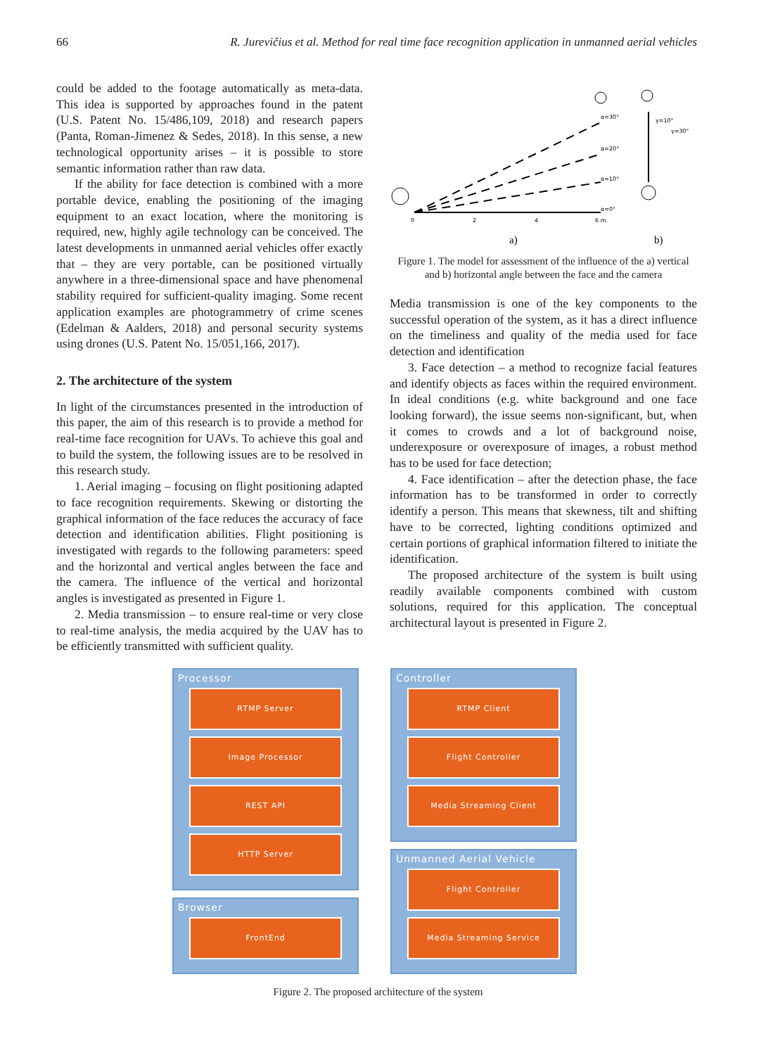66 R. Jurevičius et al. Method for real time face recognition application in unmanned aerial vehicles
could be added to the footage automatically as meta-data. This idea is supported by approaches found in the patent (U.S. Patent No. 15/486,109, 2018) and research papers (Panta, Roman-Jimenez & Sedes, 2018). In this sense, a new technological opportunity arises – it is possible to store semantic information rather than raw data.
If the ability for face detection is combined with a more portable device, enabling the positioning of the imaging equipment to an exact location, where the monitoring is required, new, highly agile technology can be conceived. The latest developments in unmanned aerial vehicles offer exactly that – they are very portable, can be positioned virtually anywhere in a three-dimensional space and have phenomenal stability required for sufficient-quality imaging. Some recent application examples are photogrammetry of crime scenes (Edelman & Aalders, 2018) and personal security systems using drones (U.S. Patent No. 15/051,166, 2017).
2. The architecture of the system
In light of the circumstances presented in the introduction of this paper, the aim of this research is to provide a method for real-time face recognition for UAVs. To achieve this goal and to build the system, the following issues are to be resolved in this research study.
1. Aerial imaging – focusing on flight positioning adapted to face recognition requirements. Skewing or distorting the graphical information of the face reduces the accuracy of face detection and identification abilities. Flight positioning is investigated with regards to the following parameters: speed and the horizontal and vertical angles between the face and the camera. The influence of the vertical and horizontal angles is investigated as presented in Figure 1.
2. Media transmission – to ensure real-time or very close to real-time analysis, the media acquired by the UAV has to be efficiently transmitted with sufficient quality.
0
2
4
6 m.
α=30°
α=20°
α=10°
α=0°
γ=10°
γ=30°
a)
b)
Figure 1. The model for assessment of the influence of the a) vertical and b) horizontal angle between the face and the camera
Media transmission is one of the key components to the successful operation of the system, as it has a direct influence on the timeliness and quality of the media used for face detection and identification
3. Face detection – a method to recognize facial features and identify objects as faces within the required environment. In ideal conditions (e.g. white background and one face looking forward), the issue seems non-significant, but, when it comes to crowds and a lot of background noise, underexposure or overexposure of images, a robust method has to be used for face detection;
4. Face identification – after the detection phase, the face information has to be transformed in order to correctly identify a person. This means that skewness, tilt and shifting have to be corrected, lighting conditions optimized and certain portions of graphical information filtered to initiate the identification.
The proposed architecture of the system is built using readily available components combined with custom solutions, required for this application. The conceptual architectural layout is presented in Figure 2.
Processor
RTMP Server
Image Processor
REST API
HTTP Server
Browser
FrontEnd
Controller
RTMP Client
Flight Controller
Media Streaming Client
Unmanned Aerial Vehicle
Flight Controller
Media Streaming Service
Figure 2. The proposed architecture of the system